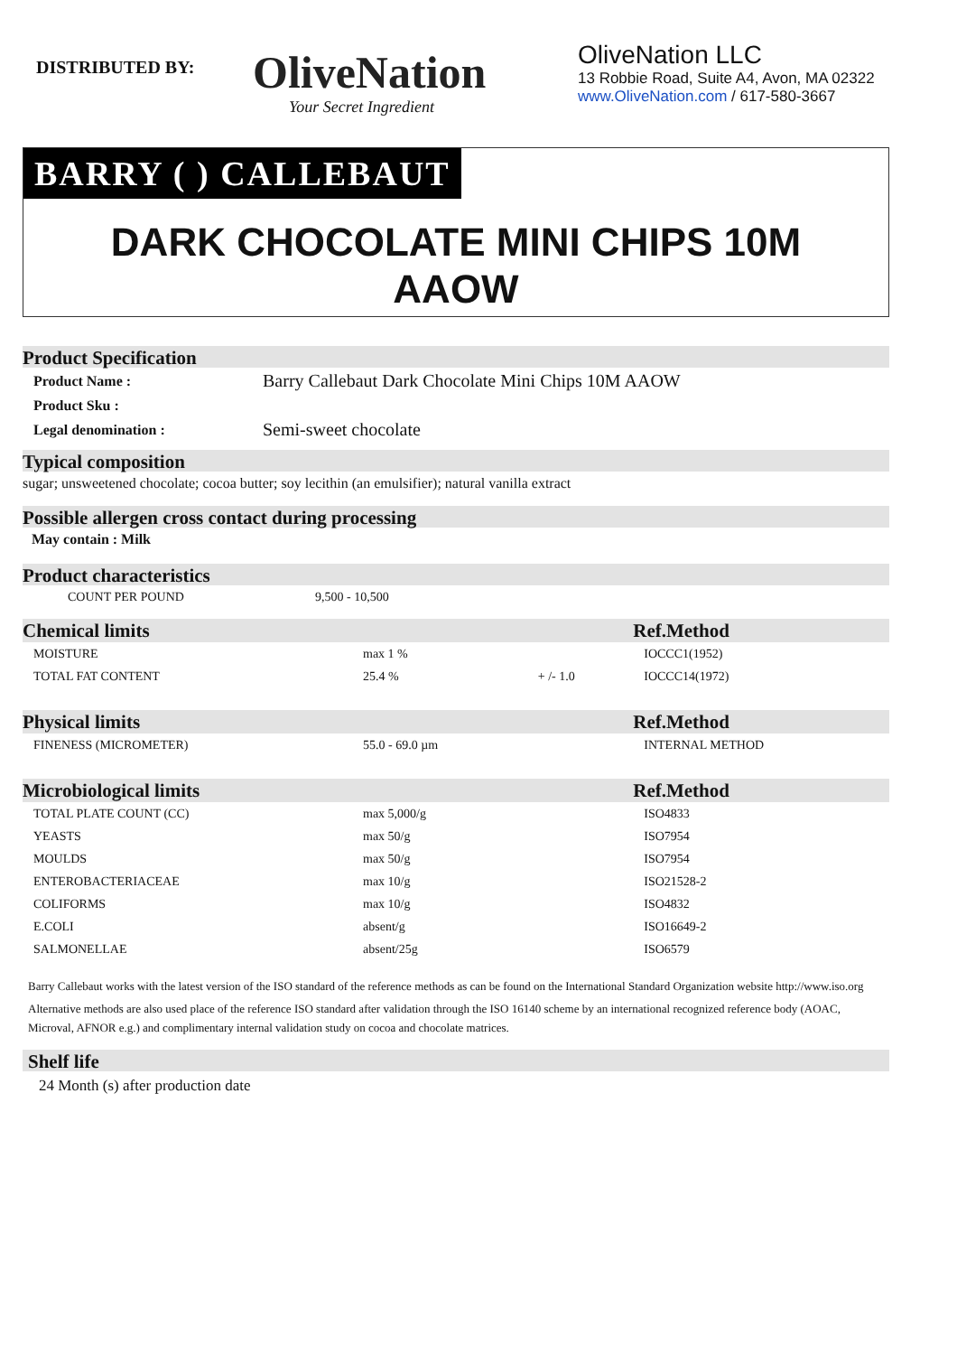DISTRIBUTED BY:
OliveNation
Your Secret Ingredient
OliveNation LLC
13 Robbie Road, Suite A4, Avon, MA 02322
www.OliveNation.com / 617-580-3667
BARRY ( ) CALLEBAUT
DARK CHOCOLATE MINI CHIPS 10M
AAOW
Product Specification
| Product Name : | Barry Callebaut Dark Chocolate Mini Chips 10M AAOW |
| Product Sku : | |
| Legal denomination : | Semi-sweet chocolate |
Typical composition
sugar; unsweetened chocolate; cocoa butter; soy lecithin (an emulsifier); natural vanilla extract
Possible allergen cross contact during processing
May contain : Milk
Product characteristics
| COUNT PER POUND | 9,500 - 10,500 |
| Chemical limits | | | Ref.Method |
| MOISTURE | max 1 % | | IOCCC1(1952) |
| TOTAL FAT CONTENT | 25.4 % | + /- 1.0 | IOCCC14(1972) |
| Physical limits | | | Ref.Method |
| FINENESS (MICROMETER) | 55.0 - 69.0 µm | | INTERNAL METHOD |
| Microbiological limits | | | Ref.Method |
| TOTAL PLATE COUNT (CC) | max 5,000/g | | ISO4833 |
| YEASTS | max 50/g | | ISO7954 |
| MOULDS | max 50/g | | ISO7954 |
| ENTEROBACTERIACEAE | max 10/g | | ISO21528-2 |
| COLIFORMS | max 10/g | | ISO4832 |
| E.COLI | absent/g | | ISO16649-2 |
| SALMONELLAE | absent/25g | | ISO6579 |
Barry Callebaut works with the latest version of the ISO standard of the reference methods as can be found on the International Standard Organization website http://www.iso.org
Alternative methods are also used place of the reference ISO standard after validation through the ISO 16140 scheme by an international recognized reference body (AOAC, Microval, AFNOR e.g.) and complimentary internal validation study on cocoa and chocolate matrices.
Shelf life
24 Month (s) after production date